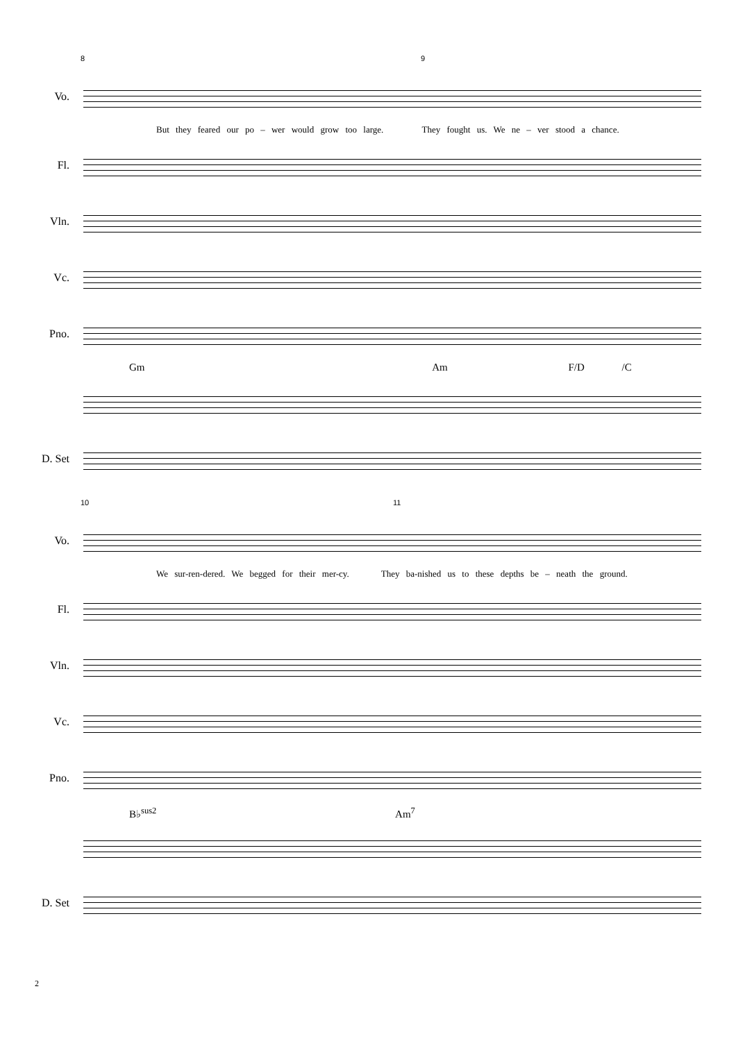8 9
Vo.
But they feared our po – wer would grow too large. They fought us. We ne – ver stood a chance.
Fl.
Vln.
Vc.
Pno.
Gm Am F/D /C
D. Set
10 11
Vo.
We sur-ren-dered. We begged for their mer-cy. They ba-nished us to these depths be – neath the ground.
Fl.
Vln.
Vc.
Pno.
B♭<sup>sus2</sup> Am<sup>7</sup>
D. Set
2